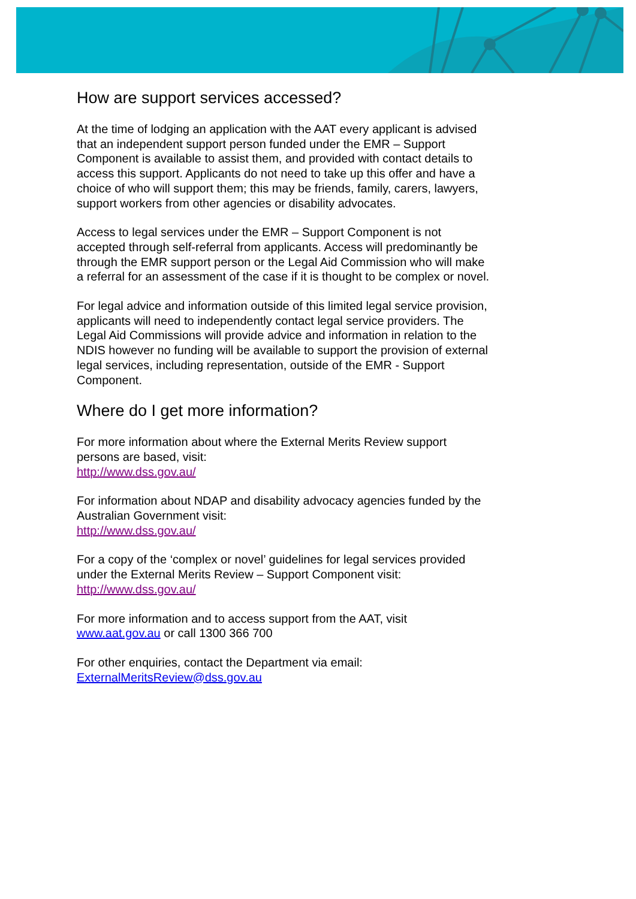How are support services accessed?
At the time of lodging an application with the AAT every applicant is advised that an independent support person funded under the EMR – Support Component is available to assist them, and provided with contact details to access this support. Applicants do not need to take up this offer and have a choice of who will support them; this may be friends, family, carers, lawyers, support workers from other agencies or disability advocates.
Access to legal services under the EMR – Support Component is not accepted through self-referral from applicants. Access will predominantly be through the EMR support person or the Legal Aid Commission who will make a referral for an assessment of the case if it is thought to be complex or novel.
For legal advice and information outside of this limited legal service provision, applicants will need to independently contact legal service providers. The Legal Aid Commissions will provide advice and information in relation to the NDIS however no funding will be available to support the provision of external legal services, including representation, outside of the EMR - Support Component.
Where do I get more information?
For more information about where the External Merits Review support persons are based, visit:
http://www.dss.gov.au/
For information about NDAP and disability advocacy agencies funded by the Australian Government visit:
http://www.dss.gov.au/
For a copy of the ‘complex or novel’ guidelines for legal services provided under the External Merits Review – Support Component visit:
http://www.dss.gov.au/
For more information and to access support from the AAT, visit
www.aat.gov.au or call 1300 366 700
For other enquiries, contact the Department via email:
ExternalMeritsReview@dss.gov.au